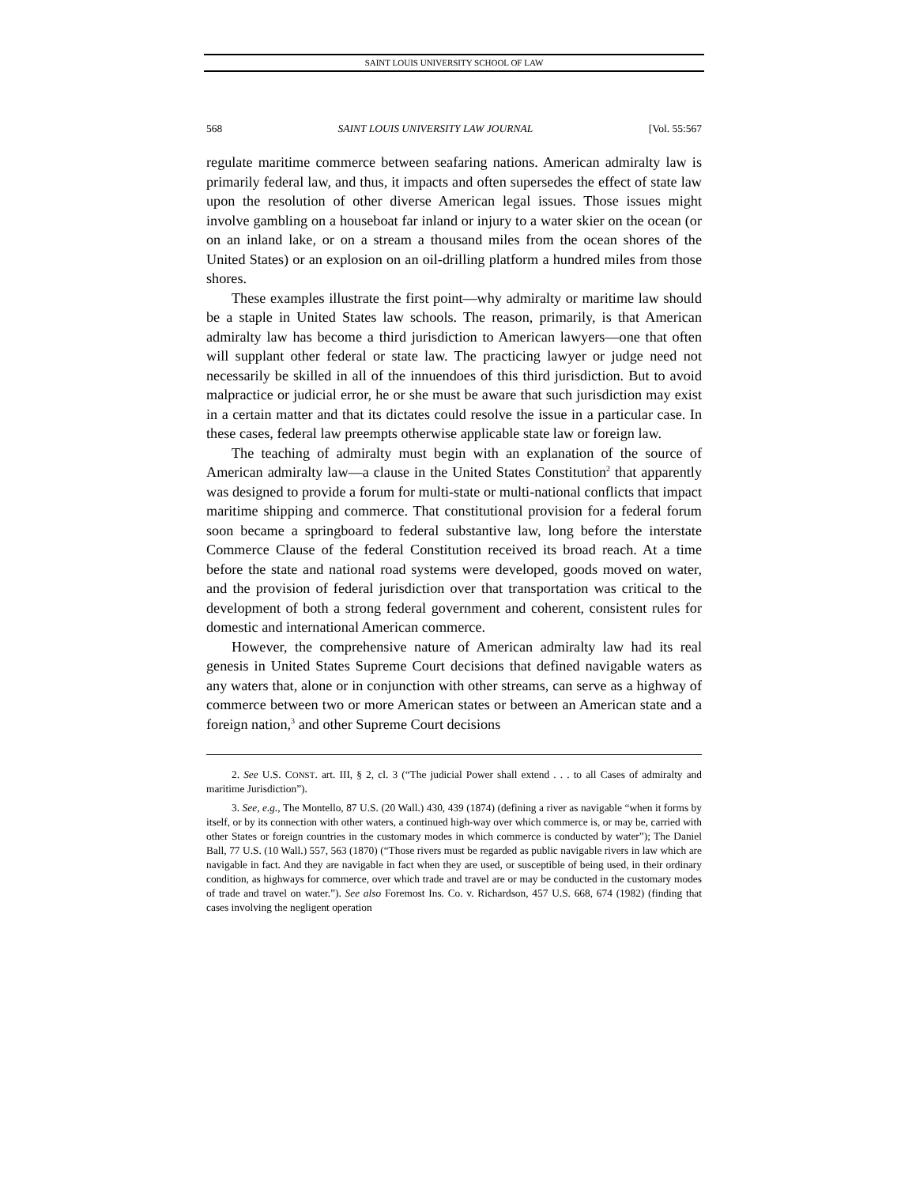SAINT LOUIS UNIVERSITY SCHOOL OF LAW
568 SAINT LOUIS UNIVERSITY LAW JOURNAL [Vol. 55:567
regulate maritime commerce between seafaring nations. American admiralty law is primarily federal law, and thus, it impacts and often supersedes the effect of state law upon the resolution of other diverse American legal issues. Those issues might involve gambling on a houseboat far inland or injury to a water skier on the ocean (or on an inland lake, or on a stream a thousand miles from the ocean shores of the United States) or an explosion on an oil-drilling platform a hundred miles from those shores.
These examples illustrate the first point—why admiralty or maritime law should be a staple in United States law schools. The reason, primarily, is that American admiralty law has become a third jurisdiction to American lawyers—one that often will supplant other federal or state law. The practicing lawyer or judge need not necessarily be skilled in all of the innuendoes of this third jurisdiction. But to avoid malpractice or judicial error, he or she must be aware that such jurisdiction may exist in a certain matter and that its dictates could resolve the issue in a particular case. In these cases, federal law preempts otherwise applicable state law or foreign law.
The teaching of admiralty must begin with an explanation of the source of American admiralty law—a clause in the United States Constitution<sup>2</sup> that apparently was designed to provide a forum for multi-state or multi-national conflicts that impact maritime shipping and commerce. That constitutional provision for a federal forum soon became a springboard to federal substantive law, long before the interstate Commerce Clause of the federal Constitution received its broad reach. At a time before the state and national road systems were developed, goods moved on water, and the provision of federal jurisdiction over that transportation was critical to the development of both a strong federal government and coherent, consistent rules for domestic and international American commerce.
However, the comprehensive nature of American admiralty law had its real genesis in United States Supreme Court decisions that defined navigable waters as any waters that, alone or in conjunction with other streams, can serve as a highway of commerce between two or more American states or between an American state and a foreign nation,<sup>3</sup> and other Supreme Court decisions
2. See U.S. CONST. art. III, § 2, cl. 3 (“The judicial Power shall extend . . . to all Cases of admiralty and maritime Jurisdiction”).
3. See, e.g., The Montello, 87 U.S. (20 Wall.) 430, 439 (1874) (defining a river as navigable “when it forms by itself, or by its connection with other waters, a continued high-way over which commerce is, or may be, carried with other States or foreign countries in the customary modes in which commerce is conducted by water”); The Daniel Ball, 77 U.S. (10 Wall.) 557, 563 (1870) (“Those rivers must be regarded as public navigable rivers in law which are navigable in fact. And they are navigable in fact when they are used, or susceptible of being used, in their ordinary condition, as highways for commerce, over which trade and travel are or may be conducted in the customary modes of trade and travel on water.”). See also Foremost Ins. Co. v. Richardson, 457 U.S. 668, 674 (1982) (finding that cases involving the negligent operation